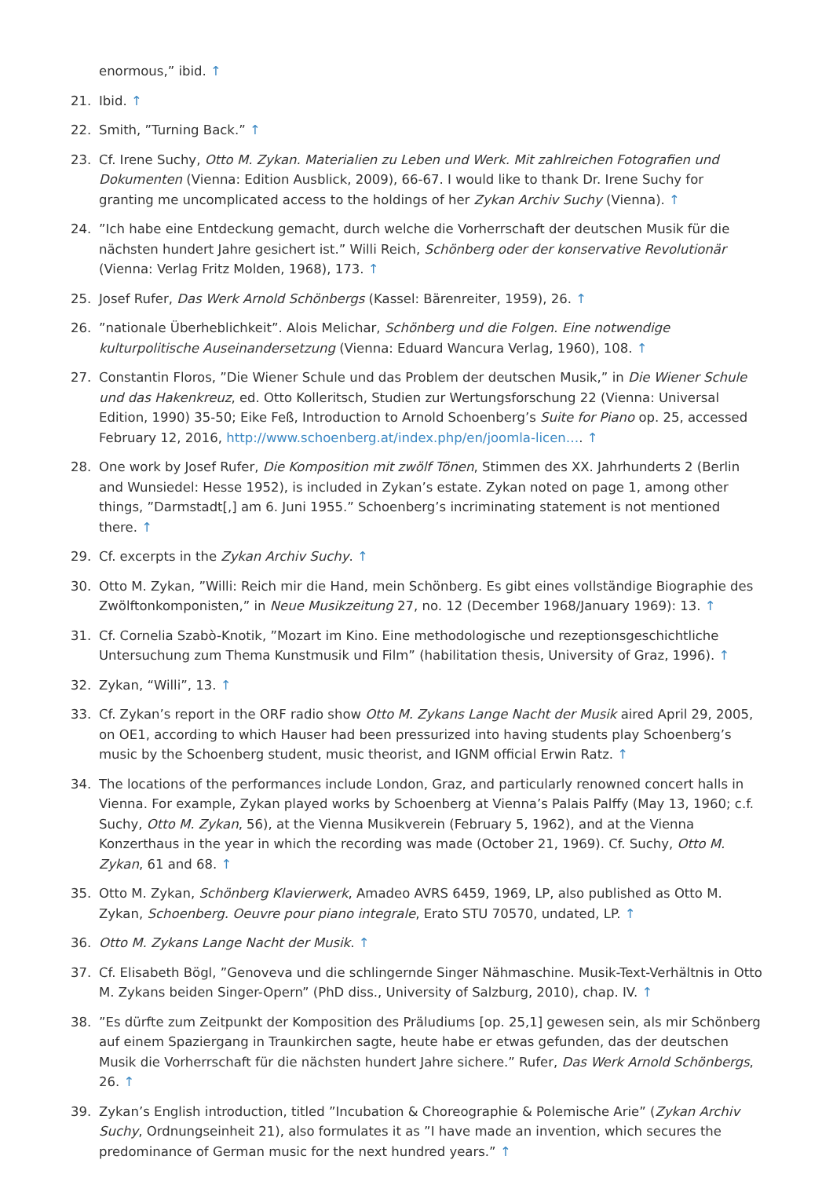enormous,” ibid. ↑
21. Ibid. ↑
22. Smith, ”Turning Back.” ↑
23. Cf. Irene Suchy, Otto M. Zykan. Materialien zu Leben und Werk. Mit zahlreichen Fotografien und Dokumenten (Vienna: Edition Ausblick, 2009), 66-67. I would like to thank Dr. Irene Suchy for granting me uncomplicated access to the holdings of her Zykan Archiv Suchy (Vienna). ↑
24.”Ich habe eine Entdeckung gemacht, durch welche die Vorherrschaft der deutschen Musik für die nächsten hundert Jahre gesichert ist.” Willi Reich, Schönberg oder der konservative Revolutionär (Vienna: Verlag Fritz Molden, 1968), 173. ↑
25. Josef Rufer, Das Werk Arnold Schönbergs (Kassel: Bärenreiter, 1959), 26. ↑
26.”nationale Überheblichkeit”. Alois Melichar, Schönberg und die Folgen. Eine notwendige kulturpolitische Auseinandersetzung (Vienna: Eduard Wancura Verlag, 1960), 108. ↑
27. Constantin Floros, ”Die Wiener Schule und das Problem der deutschen Musik,” in Die Wiener Schule und das Hakenkreuz, ed. Otto Kolleritsch, Studien zur Wertungsforschung 22 (Vienna: Universal Edition, 1990) 35-50; Eike Feß, Introduction to Arnold Schoenberg’s Suite for Piano op. 25, accessed February 12, 2016, http://www.schoenberg.at/index.php/en/joomla-licen…. ↑
28. One work by Josef Rufer, Die Komposition mit zwölf Tönen, Stimmen des XX. Jahrhunderts 2 (Berlin and Wunsiedel: Hesse 1952), is included in Zykan’s estate. Zykan noted on page 1, among other things, ”Darmstadt[,] am 6. Juni 1955.” Schoenberg’s incriminating statement is not mentioned there. ↑
29. Cf. excerpts in the Zykan Archiv Suchy. ↑
30. Otto M. Zykan, ”Willi: Reich mir die Hand, mein Schönberg. Es gibt eines vollständige Biographie des Zwölftonkomponisten,” in Neue Musikzeitung 27, no. 12 (December 1968/January 1969): 13. ↑
31. Cf. Cornelia Szabò-Knotik, ”Mozart im Kino. Eine methodologische und rezeptionsgeschichtliche Untersuchung zum Thema Kunstmusik und Film” (habilitation thesis, University of Graz, 1996). ↑
32. Zykan, “Willi”, 13. ↑
33. Cf. Zykan’s report in the ORF radio show Otto M. Zykans Lange Nacht der Musik aired April 29, 2005, on OE1, according to which Hauser had been pressurized into having students play Schoenberg’s music by the Schoenberg student, music theorist, and IGNM official Erwin Ratz. ↑
34. The locations of the performances include London, Graz, and particularly renowned concert halls in Vienna. For example, Zykan played works by Schoenberg at Vienna’s Palais Palffy (May 13, 1960; c.f. Suchy, Otto M. Zykan, 56), at the Vienna Musikverein (February 5, 1962), and at the Vienna Konzerthaus in the year in which the recording was made (October 21, 1969). Cf. Suchy, Otto M. Zykan, 61 and 68. ↑
35. Otto M. Zykan, Schönberg Klavierwerk, Amadeo AVRS 6459, 1969, LP, also published as Otto M. Zykan, Schoenberg. Oeuvre pour piano integrale, Erato STU 70570, undated, LP. ↑
36. Otto M. Zykans Lange Nacht der Musik. ↑
37. Cf. Elisabeth Bögl, ”Genoveva und die schlingernde Singer Nähmaschine. Musik-Text-Verhältnis in Otto M. Zykans beiden Singer-Opern” (PhD diss., University of Salzburg, 2010), chap. IV. ↑
38.”Es dürfte zum Zeitpunkt der Komposition des Präludiums [op. 25,1] gewesen sein, als mir Schönberg auf einem Spaziergang in Traunkirchen sagte, heute habe er etwas gefunden, das der deutschen Musik die Vorherrschaft für die nächsten hundert Jahre sichere.” Rufer, Das Werk Arnold Schönbergs, 26. ↑
39. Zykan’s English introduction, titled ”Incubation & Choreographie & Polemische Arie” (Zykan Archiv Suchy, Ordnungseinheit 21), also formulates it as ”I have made an invention, which secures the predominance of German music for the next hundred years.” ↑